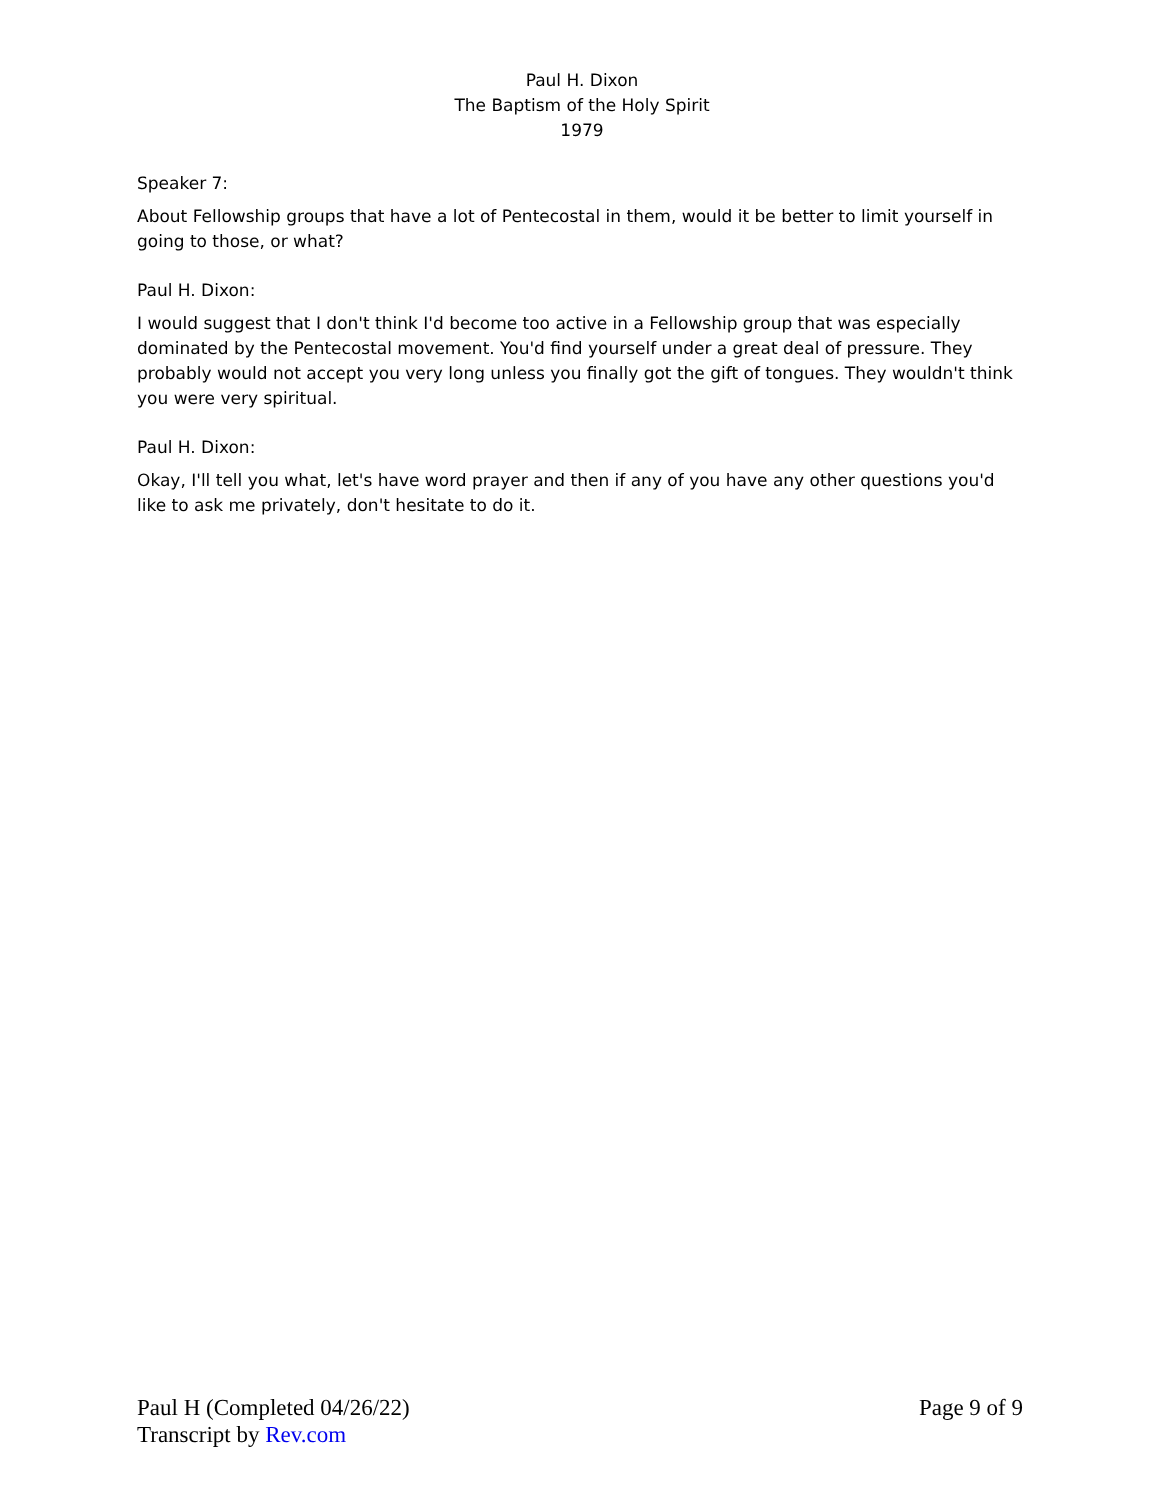Paul H. Dixon
The Baptism of the Holy Spirit
1979
Speaker 7:
About Fellowship groups that have a lot of Pentecostal in them, would it be better to limit yourself in going to those, or what?
Paul H. Dixon:
I would suggest that I don't think I'd become too active in a Fellowship group that was especially dominated by the Pentecostal movement. You'd find yourself under a great deal of pressure. They probably would not accept you very long unless you finally got the gift of tongues. They wouldn't think you were very spiritual.
Paul H. Dixon:
Okay, I'll tell you what, let's have word prayer and then if any of you have any other questions you'd like to ask me privately, don't hesitate to do it.
Paul H (Completed 04/26/22) Page 9 of 9
Transcript by Rev.com